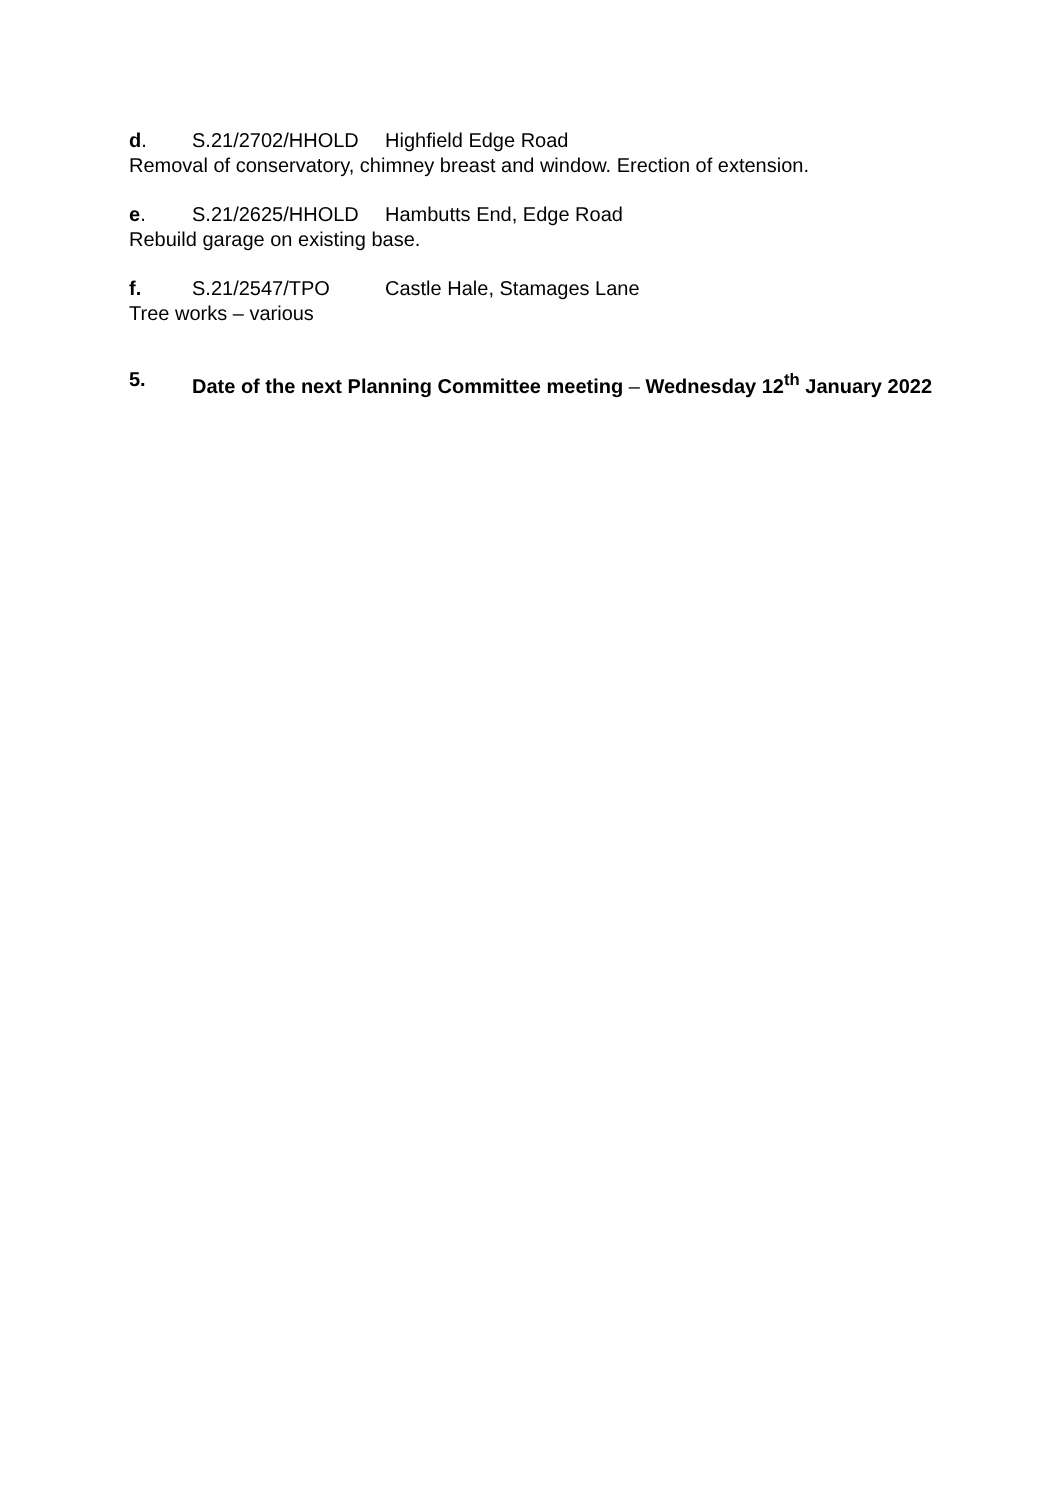d. S.21/2702/HHOLD Highfield Edge Road
Removal of conservatory, chimney breast and window. Erection of extension.
e. S.21/2625/HHOLD Hambutts End, Edge Road
Rebuild garage on existing base.
f. S.21/2547/TPO Castle Hale, Stamages Lane
Tree works – various
5. Date of the next Planning Committee meeting – Wednesday 12<sup>th</sup> January 2022